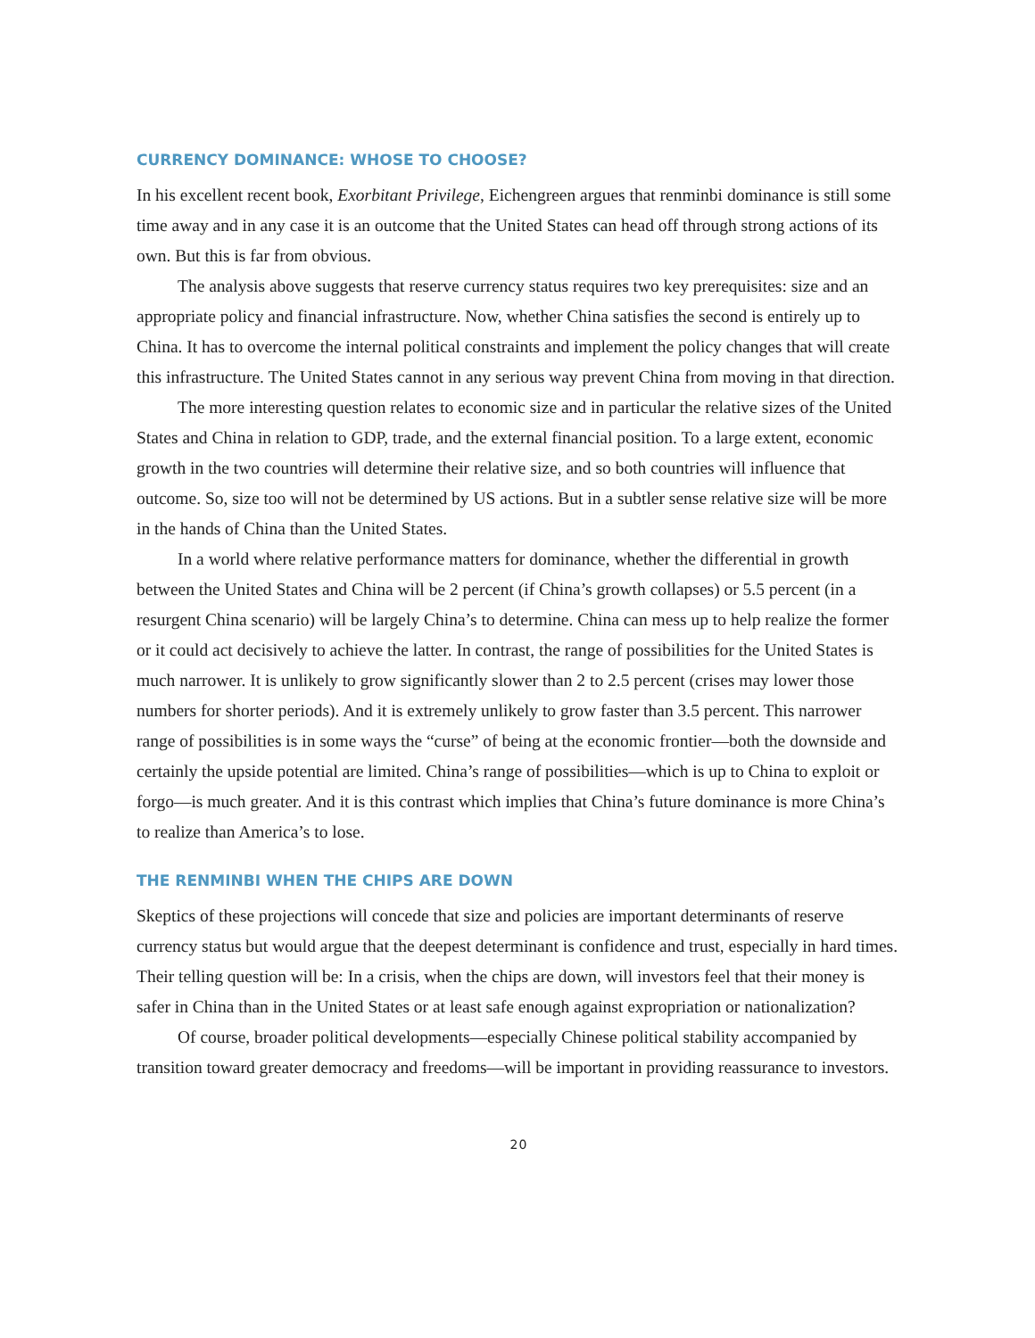CURRENCY DOMINANCE: WHOSE TO CHOOSE?
In his excellent recent book, Exorbitant Privilege, Eichengreen argues that renminbi dominance is still some time away and in any case it is an outcome that the United States can head off through strong actions of its own. But this is far from obvious.
The analysis above suggests that reserve currency status requires two key prerequisites: size and an appropriate policy and financial infrastructure. Now, whether China satisfies the second is entirely up to China. It has to overcome the internal political constraints and implement the policy changes that will create this infrastructure. The United States cannot in any serious way prevent China from moving in that direction.
The more interesting question relates to economic size and in particular the relative sizes of the United States and China in relation to GDP, trade, and the external financial position. To a large extent, economic growth in the two countries will determine their relative size, and so both countries will influence that outcome. So, size too will not be determined by US actions. But in a subtler sense relative size will be more in the hands of China than the United States.
In a world where relative performance matters for dominance, whether the differential in growth between the United States and China will be 2 percent (if China’s growth collapses) or 5.5 percent (in a resurgent China scenario) will be largely China’s to determine. China can mess up to help realize the former or it could act decisively to achieve the latter. In contrast, the range of possibilities for the United States is much narrower. It is unlikely to grow significantly slower than 2 to 2.5 percent (crises may lower those numbers for shorter periods). And it is extremely unlikely to grow faster than 3.5 percent. This narrower range of possibilities is in some ways the “curse” of being at the economic frontier—both the downside and certainly the upside potential are limited. China’s range of possibilities—which is up to China to exploit or forgo—is much greater. And it is this contrast which implies that China’s future dominance is more China’s to realize than America’s to lose.
THE RENMINBI WHEN THE CHIPS ARE DOWN
Skeptics of these projections will concede that size and policies are important determinants of reserve currency status but would argue that the deepest determinant is confidence and trust, especially in hard times. Their telling question will be: In a crisis, when the chips are down, will investors feel that their money is safer in China than in the United States or at least safe enough against expropriation or nationalization?
Of course, broader political developments—especially Chinese political stability accompanied by transition toward greater democracy and freedoms—will be important in providing reassurance to investors.
20